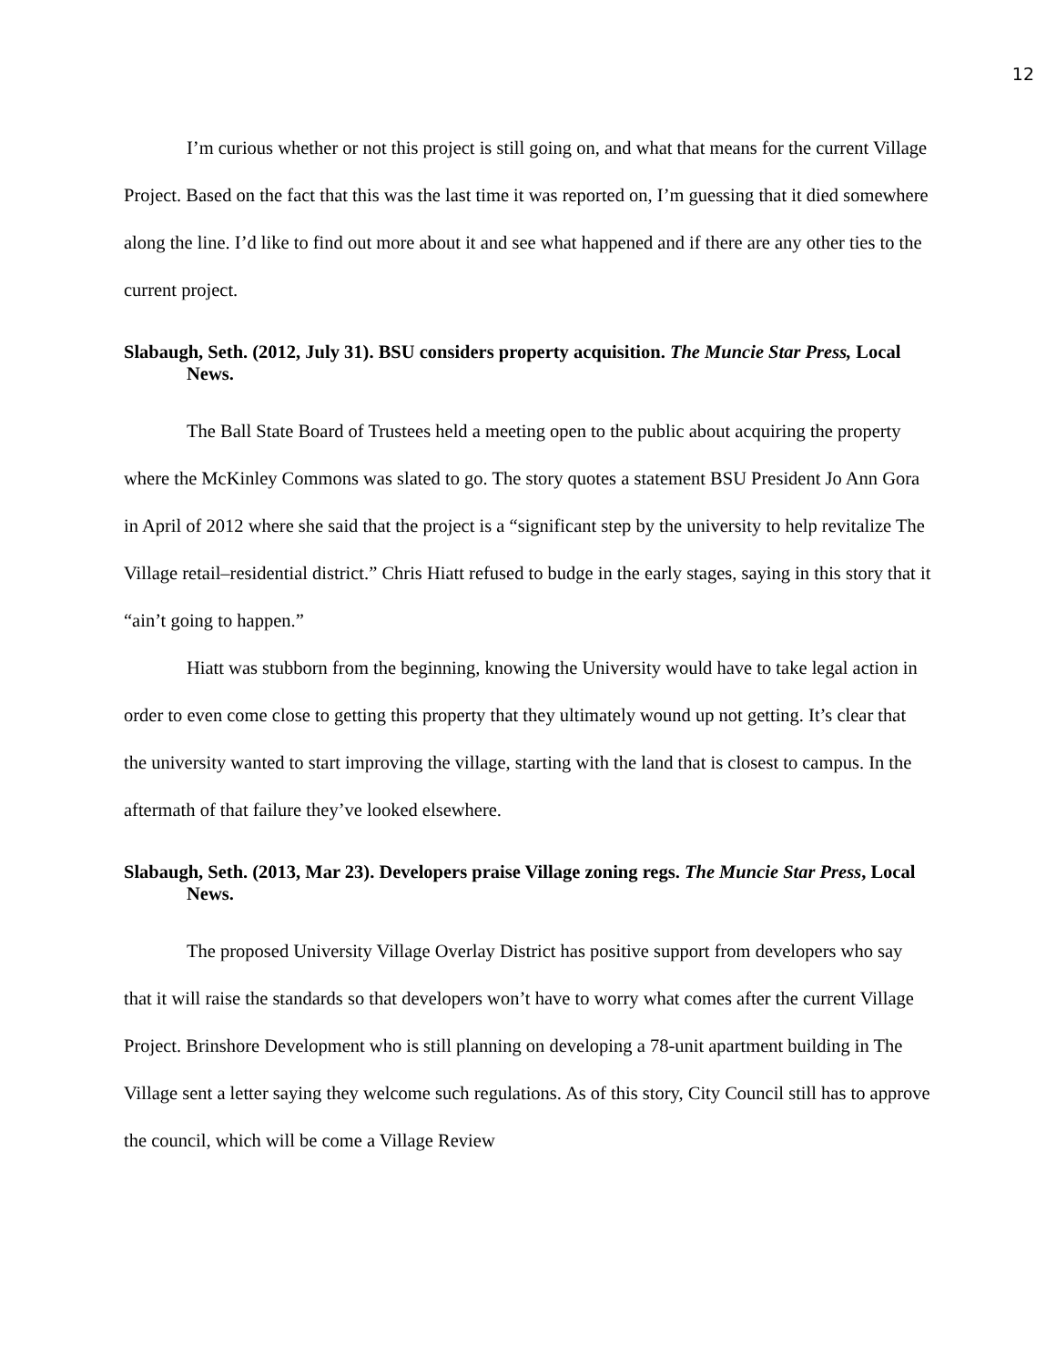12
I’m curious whether or not this project is still going on, and what that means for the current Village Project. Based on the fact that this was the last time it was reported on, I’m guessing that it died somewhere along the line. I’d like to find out more about it and see what happened and if there are any other ties to the current project.
Slabaugh, Seth. (2012, July 31). BSU considers property acquisition. The Muncie Star Press, Local News.
The Ball State Board of Trustees held a meeting open to the public about acquiring the property where the McKinley Commons was slated to go. The story quotes a statement BSU President Jo Ann Gora in April of 2012 where she said that the project is a “significant step by the university to help revitalize The Village retail–residential district.” Chris Hiatt refused to budge in the early stages, saying in this story that it “ain’t going to happen.”
Hiatt was stubborn from the beginning, knowing the University would have to take legal action in order to even come close to getting this property that they ultimately wound up not getting. It’s clear that the university wanted to start improving the village, starting with the land that is closest to campus. In the aftermath of that failure they’ve looked elsewhere.
Slabaugh, Seth. (2013, Mar 23). Developers praise Village zoning regs. The Muncie Star Press, Local News.
The proposed University Village Overlay District has positive support from developers who say that it will raise the standards so that developers won’t have to worry what comes after the current Village Project. Brinshore Development who is still planning on developing a 78-unit apartment building in The Village sent a letter saying they welcome such regulations. As of this story, City Council still has to approve the council, which will be come a Village Review